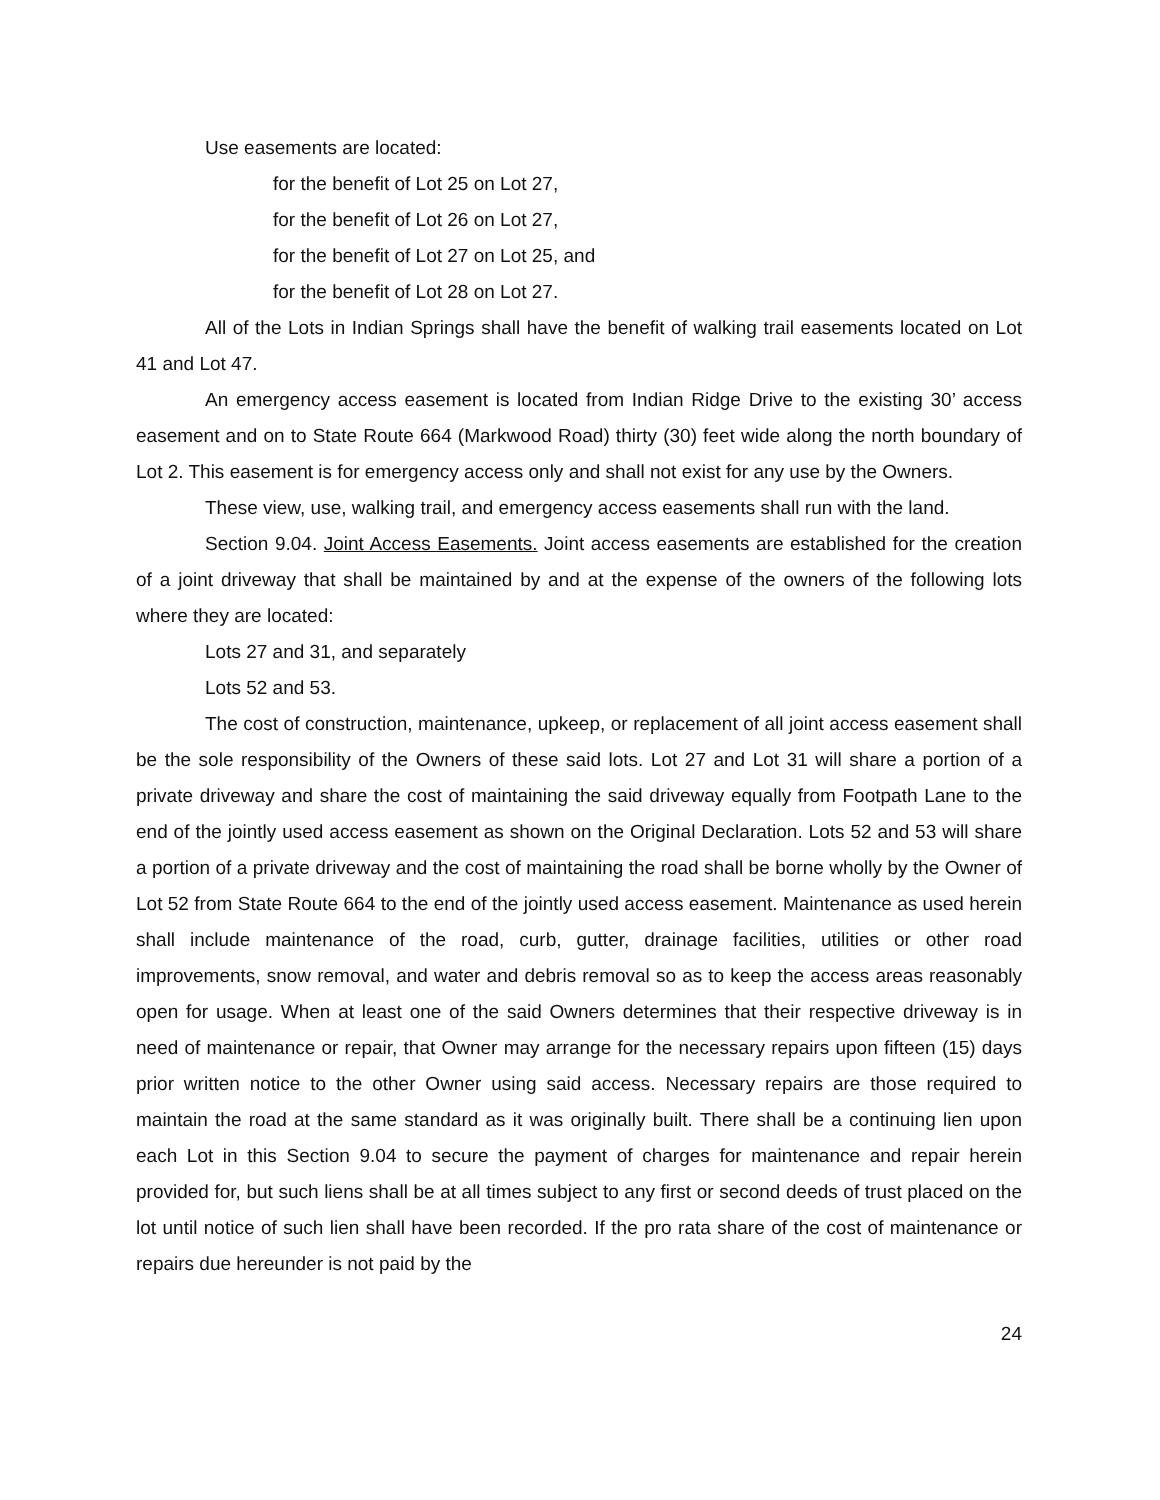Use easements are located:
for the benefit of Lot 25 on Lot 27,
for the benefit of Lot 26 on Lot 27,
for the benefit of Lot 27 on Lot 25, and
for the benefit of Lot 28 on Lot 27.
All of the Lots in Indian Springs shall have the benefit of walking trail easements located on Lot 41 and Lot 47.
An emergency access easement is located from Indian Ridge Drive to the existing 30’ access easement and on to State Route 664 (Markwood Road) thirty (30) feet wide along the north boundary of Lot 2. This easement is for emergency access only and shall not exist for any use by the Owners.
These view, use, walking trail, and emergency access easements shall run with the land.
Section 9.04. Joint Access Easements. Joint access easements are established for the creation of a joint driveway that shall be maintained by and at the expense of the owners of the following lots where they are located:
Lots 27 and 31, and separately
Lots 52 and 53.
The cost of construction, maintenance, upkeep, or replacement of all joint access easement shall be the sole responsibility of the Owners of these said lots. Lot 27 and Lot 31 will share a portion of a private driveway and share the cost of maintaining the said driveway equally from Footpath Lane to the end of the jointly used access easement as shown on the Original Declaration. Lots 52 and 53 will share a portion of a private driveway and the cost of maintaining the road shall be borne wholly by the Owner of Lot 52 from State Route 664 to the end of the jointly used access easement. Maintenance as used herein shall include maintenance of the road, curb, gutter, drainage facilities, utilities or other road improvements, snow removal, and water and debris removal so as to keep the access areas reasonably open for usage. When at least one of the said Owners determines that their respective driveway is in need of maintenance or repair, that Owner may arrange for the necessary repairs upon fifteen (15) days prior written notice to the other Owner using said access. Necessary repairs are those required to maintain the road at the same standard as it was originally built. There shall be a continuing lien upon each Lot in this Section 9.04 to secure the payment of charges for maintenance and repair herein provided for, but such liens shall be at all times subject to any first or second deeds of trust placed on the lot until notice of such lien shall have been recorded. If the pro rata share of the cost of maintenance or repairs due hereunder is not paid by the
24